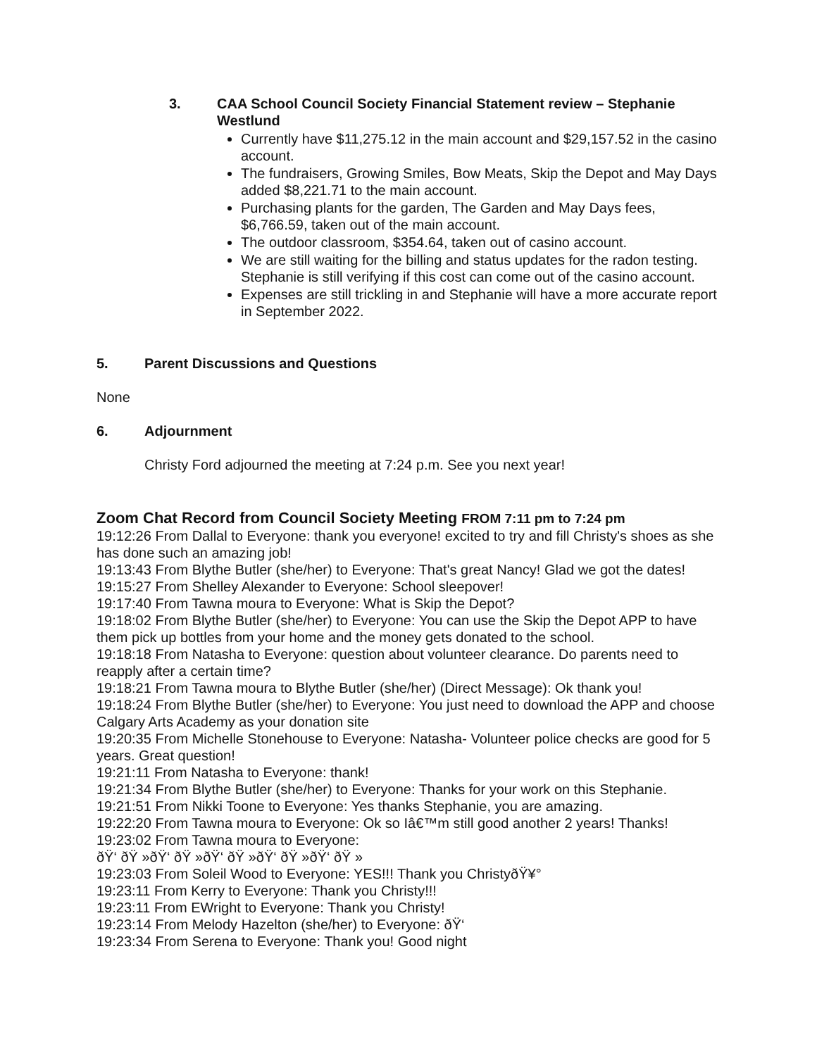3. CAA School Council Society Financial Statement review – Stephanie Westlund
Currently have $11,275.12 in the main account and $29,157.52 in the casino account.
The fundraisers, Growing Smiles, Bow Meats, Skip the Depot and May Days added $8,221.71 to the main account.
Purchasing plants for the garden, The Garden and May Days fees, $6,766.59, taken out of the main account.
The outdoor classroom, $354.64, taken out of casino account.
We are still waiting for the billing and status updates for the radon testing. Stephanie is still verifying if this cost can come out of the casino account.
Expenses are still trickling in and Stephanie will have a more accurate report in September 2022.
5. Parent Discussions and Questions
None
6. Adjournment
Christy Ford adjourned the meeting at 7:24 p.m. See you next year!
Zoom Chat Record from Council Society Meeting FROM 7:11 pm to 7:24 pm
19:12:26 From Dallal to Everyone: thank you everyone! excited to try and fill Christy's shoes as she has done such an amazing job!
19:13:43 From Blythe Butler (she/her) to Everyone: That's great Nancy! Glad we got the dates!
19:15:27 From Shelley Alexander to Everyone: School sleepover!
19:17:40 From Tawna moura to Everyone: What is Skip the Depot?
19:18:02 From Blythe Butler (she/her) to Everyone: You can use the Skip the Depot APP to have them pick up bottles from your home and the money gets donated to the school.
19:18:18 From Natasha to Everyone: question about volunteer clearance. Do parents need to reapply after a certain time?
19:18:21 From Tawna moura to Blythe Butler (she/her) (Direct Message): Ok thank you!
19:18:24 From Blythe Butler (she/her) to Everyone: You just need to download the APP and choose Calgary Arts Academy as your donation site
19:20:35 From Michelle Stonehouse to Everyone: Natasha- Volunteer police checks are good for 5 years. Great question!
19:21:11 From Natasha to Everyone: thank!
19:21:34 From Blythe Butler (she/her) to Everyone: Thanks for your work on this Stephanie.
19:21:51 From Nikki Toone to Everyone: Yes thanks Stephanie, you are amazing.
19:22:20 From Tawna moura to Everyone: Ok so Iâ€™m still good another 2 years! Thanks!
19:23:02 From Tawna moura to Everyone:
ðŸ‘ ðŸ »ðŸ‘ ðŸ »ðŸ‘ ðŸ »ðŸ‘ ðŸ »ðŸ‘ ðŸ »
19:23:03 From Soleil Wood to Everyone: YES!!! Thank you ChristyðŸ¥°
19:23:11 From Kerry to Everyone: Thank you Christy!!!
19:23:11 From EWright to Everyone: Thank you Christy!
19:23:14 From Melody Hazelton (she/her) to Everyone: ðŸ‘
19:23:34 From Serena to Everyone: Thank you! Good night